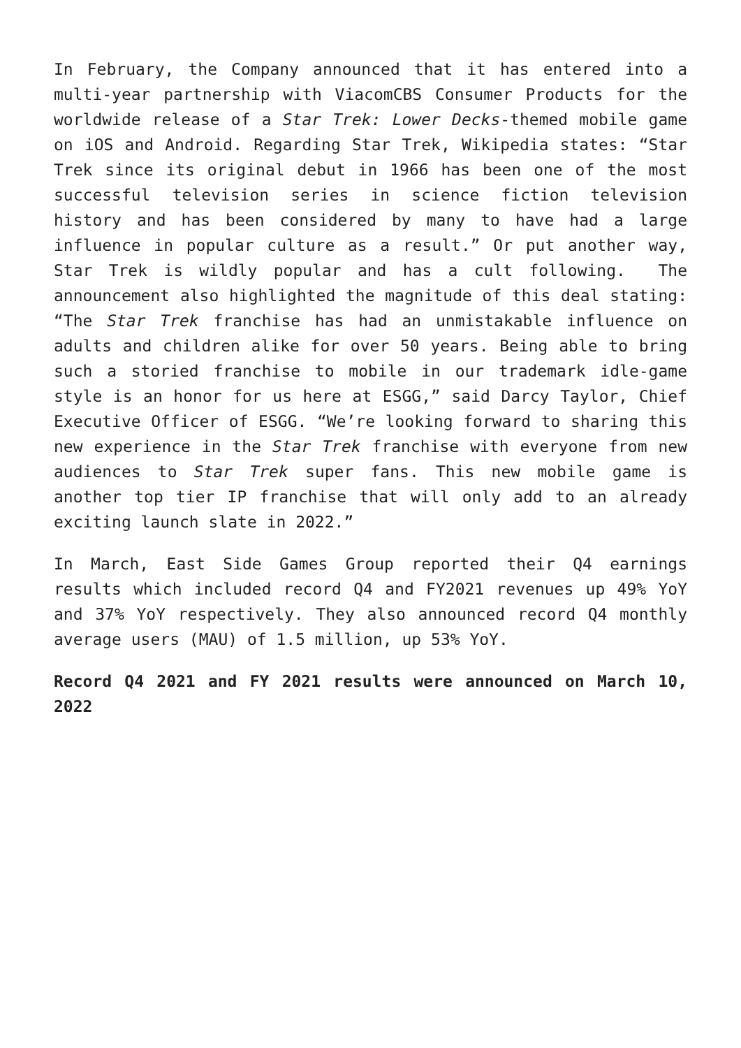In February, the Company announced that it has entered into a multi-year partnership with ViacomCBS Consumer Products for the worldwide release of a Star Trek: Lower Decks-themed mobile game on iOS and Android. Regarding Star Trek, Wikipedia states: “Star Trek since its original debut in 1966 has been one of the most successful television series in science fiction television history and has been considered by many to have had a large influence in popular culture as a result.” Or put another way, Star Trek is wildly popular and has a cult following. The announcement also highlighted the magnitude of this deal stating: “The Star Trek franchise has had an unmistakable influence on adults and children alike for over 50 years. Being able to bring such a storied franchise to mobile in our trademark idle-game style is an honor for us here at ESGG,” said Darcy Taylor, Chief Executive Officer of ESGG. “We’re looking forward to sharing this new experience in the Star Trek franchise with everyone from new audiences to Star Trek super fans. This new mobile game is another top tier IP franchise that will only add to an already exciting launch slate in 2022.”
In March, East Side Games Group reported their Q4 earnings results which included record Q4 and FY2021 revenues up 49% YoY and 37% YoY respectively. They also announced record Q4 monthly average users (MAU) of 1.5 million, up 53% YoY.
Record Q4 2021 and FY 2021 results were announced on March 10, 2022